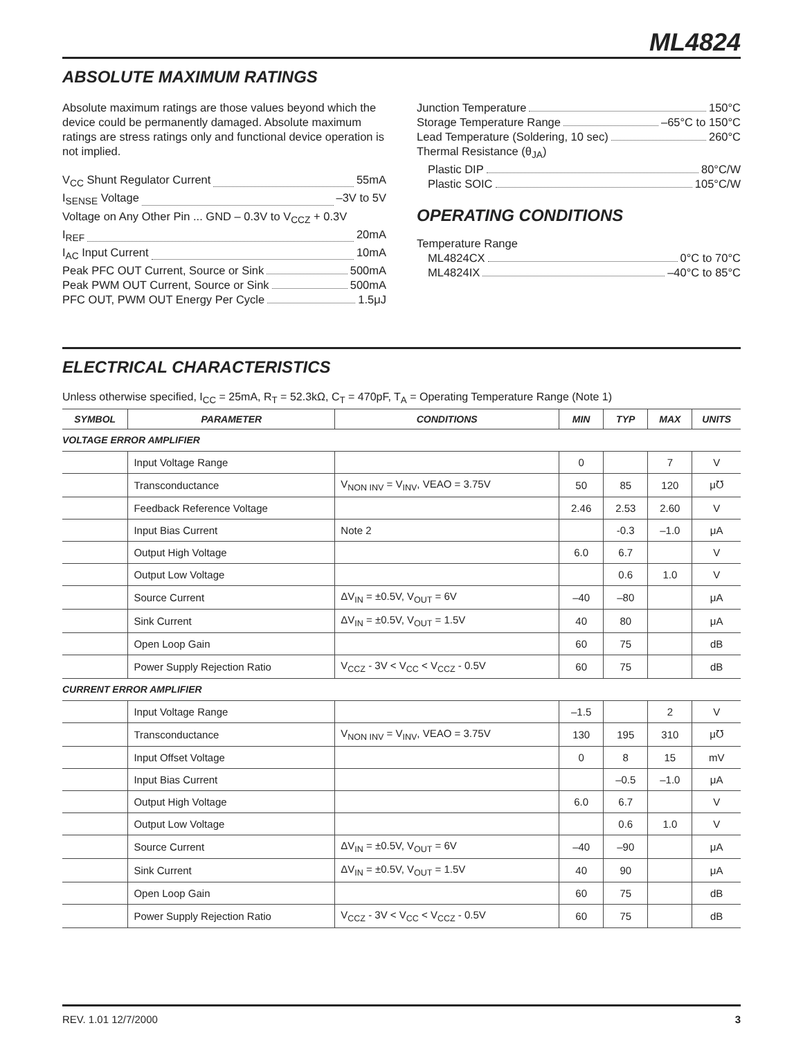ML4824
ABSOLUTE MAXIMUM RATINGS
Absolute maximum ratings are those values beyond which the device could be permanently damaged. Absolute maximum ratings are stress ratings only and functional device operation is not implied.
V<sub>CC</sub> Shunt Regulator Current 55mA
I<sub>SENSE</sub> Voltage –3V to 5V
Voltage on Any Other Pin ... GND – 0.3V to V<sub>CCZ</sub> + 0.3V
I<sub>REF</sub> 20mA
I<sub>AC</sub> Input Current 10mA
Peak PFC OUT Current, Source or Sink 500mA
Peak PWM OUT Current, Source or Sink 500mA
PFC OUT, PWM OUT Energy Per Cycle 1.5μJ
Junction Temperature 150°C
Storage Temperature Range –65°C to 150°C
Lead Temperature (Soldering, 10 sec) 260°C
Thermal Resistance (θ<sub>JA</sub>)
Plastic DIP 80°C/W
Plastic SOIC 105°C/W
OPERATING CONDITIONS
Temperature Range
ML4824CX 0°C to 70°C
ML4824IX –40°C to 85°C
ELECTRICAL CHARACTERISTICS
Unless otherwise specified, I<sub>CC</sub> = 25mA, R<sub>T</sub> = 52.3kΩ, C<sub>T</sub> = 470pF, T<sub>A</sub> = Operating Temperature Range (Note 1)
| SYMBOL | PARAMETER | CONDITIONS | MIN | TYP | MAX | UNITS |
| --- | --- | --- | --- | --- | --- | --- |
| VOLTAGE ERROR AMPLIFIER | | | | | | |
| | Input Voltage Range | | 0 | | 7 | V |
| | Transconductance | V<sub>NON INV</sub> = V<sub>INV</sub>, VEAO = 3.75V | 50 | 85 | 120 | μ℧ |
| | Feedback Reference Voltage | | 2.46 | 2.53 | 2.60 | V |
| | Input Bias Current | Note 2 | | -0.3 | –1.0 | μA |
| | Output High Voltage | | 6.0 | 6.7 | | V |
| | Output Low Voltage | | | 0.6 | 1.0 | V |
| | Source Current | ΔV<sub>IN</sub> = ±0.5V, V<sub>OUT</sub> = 6V | –40 | –80 | | μA |
| | Sink Current | ΔV<sub>IN</sub> = ±0.5V, V<sub>OUT</sub> = 1.5V | 40 | 80 | | μA |
| | Open Loop Gain | | 60 | 75 | | dB |
| | Power Supply Rejection Ratio | V<sub>CCZ</sub> - 3V < V<sub>CC</sub> < V<sub>CCZ</sub> - 0.5V | 60 | 75 | | dB |
| CURRENT ERROR AMPLIFIER | | | | | | |
| | Input Voltage Range | | –1.5 | | 2 | V |
| | Transconductance | V<sub>NON INV</sub> = V<sub>INV</sub>, VEAO = 3.75V | 130 | 195 | 310 | μ℧ |
| | Input Offset Voltage | | 0 | 8 | 15 | mV |
| | Input Bias Current | | | –0.5 | –1.0 | μA |
| | Output High Voltage | | 6.0 | 6.7 | | V |
| | Output Low Voltage | | | 0.6 | 1.0 | V |
| | Source Current | ΔV<sub>IN</sub> = ±0.5V, V<sub>OUT</sub> = 6V | –40 | –90 | | μA |
| | Sink Current | ΔV<sub>IN</sub> = ±0.5V, V<sub>OUT</sub> = 1.5V | 40 | 90 | | μA |
| | Open Loop Gain | | 60 | 75 | | dB |
| | Power Supply Rejection Ratio | V<sub>CCZ</sub> - 3V < V<sub>CC</sub> < V<sub>CCZ</sub> - 0.5V | 60 | 75 | | dB |
REV. 1.01 12/7/2000 3